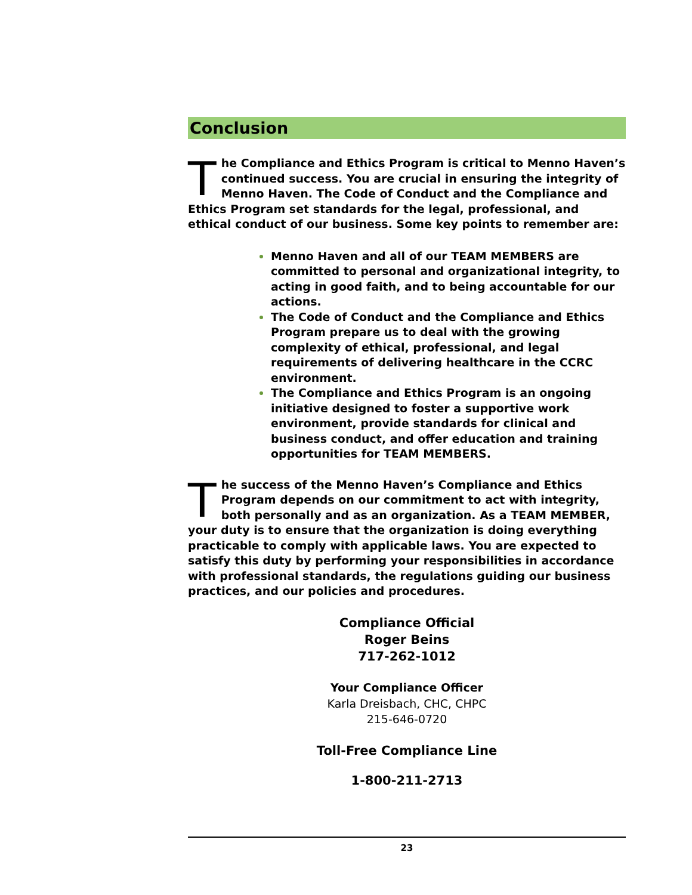Conclusion
The Compliance and Ethics Program is critical to Menno Haven’s continued success. You are crucial in ensuring the integrity of Menno Haven. The Code of Conduct and the Compliance and Ethics Program set standards for the legal, professional, and ethical conduct of our business. Some key points to remember are:
Menno Haven and all of our TEAM MEMBERS are committed to personal and organizational integrity, to acting in good faith, and to being accountable for our actions.
The Code of Conduct and the Compliance and Ethics Program prepare us to deal with the growing complexity of ethical, professional, and legal requirements of delivering healthcare in the CCRC environment.
The Compliance and Ethics Program is an ongoing initiative designed to foster a supportive work environment, provide standards for clinical and business conduct, and offer education and training opportunities for TEAM MEMBERS.
The success of the Menno Haven’s Compliance and Ethics Program depends on our commitment to act with integrity, both personally and as an organization. As a TEAM MEMBER, your duty is to ensure that the organization is doing everything practicable to comply with applicable laws. You are expected to satisfy this duty by performing your responsibilities in accordance with professional standards, the regulations guiding our business practices, and our policies and procedures.
Compliance Official
Roger Beins
717-262-1012
Your Compliance Officer
Karla Dreisbach, CHC, CHPC
215-646-0720
Toll-Free Compliance Line
1-800-211-2713
23